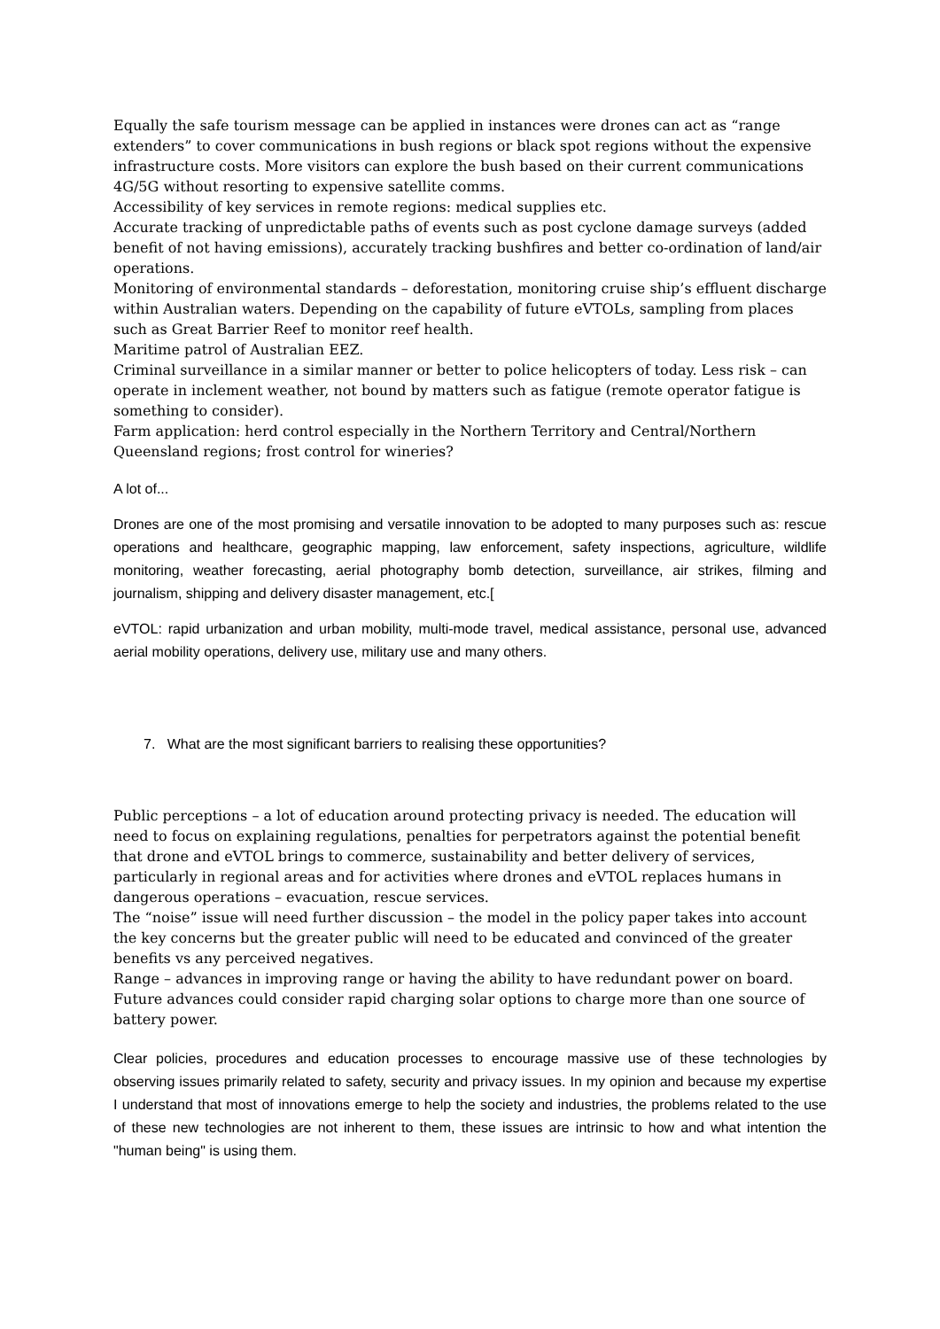Equally the safe tourism message can be applied in instances were drones can act as “range extenders” to cover communications in bush regions or black spot regions without the expensive infrastructure costs. More visitors can explore the bush based on their current communications 4G/5G without resorting to expensive satellite comms.
Accessibility of key services in remote regions: medical supplies etc.
Accurate tracking of unpredictable paths of events such as post cyclone damage surveys (added benefit of not having emissions), accurately tracking bushfires and better co-ordination of land/air operations.
Monitoring of environmental standards – deforestation, monitoring cruise ship’s effluent discharge within Australian waters. Depending on the capability of future eVTOLs, sampling from places such as Great Barrier Reef to monitor reef health.
Maritime patrol of Australian EEZ.
Criminal surveillance in a similar manner or better to police helicopters of today. Less risk – can operate in inclement weather, not bound by matters such as fatigue (remote operator fatigue is something to consider).
Farm application: herd control especially in the Northern Territory and Central/Northern Queensland regions; frost control for wineries?
A lot of...
Drones are one of the most promising and versatile innovation to be adopted to many purposes such as: rescue operations and healthcare, geographic mapping, law enforcement, safety inspections, agriculture, wildlife monitoring, weather forecasting, aerial photography bomb detection, surveillance, air strikes, filming and journalism, shipping and delivery disaster management, etc.[
eVTOL: rapid urbanization and urban mobility, multi-mode travel, medical assistance, personal use, advanced aerial mobility operations, delivery use, military use and many others.
7. What are the most significant barriers to realising these opportunities?
Public perceptions – a lot of education around protecting privacy is needed. The education will need to focus on explaining regulations, penalties for perpetrators against the potential benefit that drone and eVTOL brings to commerce, sustainability and better delivery of services, particularly in regional areas and for activities where drones and eVTOL replaces humans in dangerous operations – evacuation, rescue services.
The “noise” issue will need further discussion – the model in the policy paper takes into account the key concerns but the greater public will need to be educated and convinced of the greater benefits vs any perceived negatives.
Range – advances in improving range or having the ability to have redundant power on board. Future advances could consider rapid charging solar options to charge more than one source of battery power.
Clear policies, procedures and education processes to encourage massive use of these technologies by observing issues primarily related to safety, security and privacy issues. In my opinion and because my expertise I understand that most of innovations emerge to help the society and industries, the problems related to the use of these new technologies are not inherent to them, these issues are intrinsic to how and what intention the "human being" is using them.